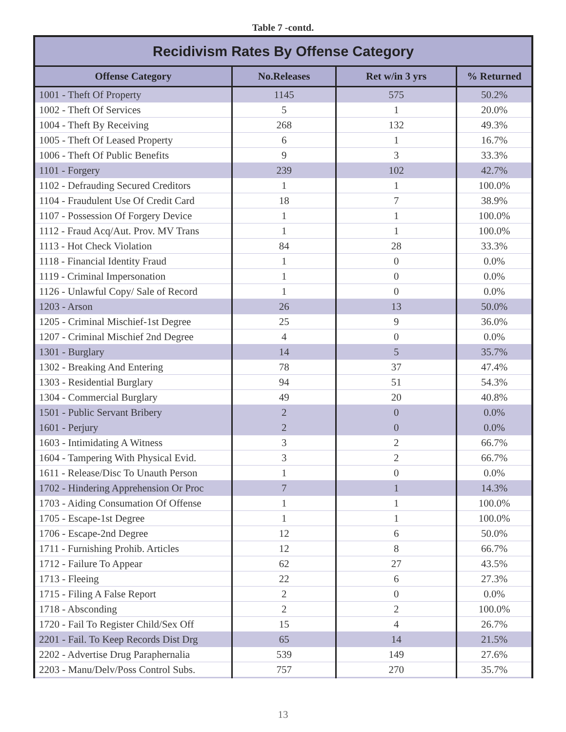Table 7 -contd.
| Recidivism Rates By Offense Category | | | |
| --- | --- | --- | --- |
| Offense Category | No.Releases | Ret w/in 3 yrs | % Returned |
| 1001 - Theft Of Property | 1145 | 575 | 50.2% |
| 1002 - Theft Of Services | 5 | 1 | 20.0% |
| 1004 - Theft By Receiving | 268 | 132 | 49.3% |
| 1005 - Theft Of Leased Property | 6 | 1 | 16.7% |
| 1006 - Theft Of Public Benefits | 9 | 3 | 33.3% |
| 1101 - Forgery | 239 | 102 | 42.7% |
| 1102 - Defrauding Secured Creditors | 1 | 1 | 100.0% |
| 1104 - Fraudulent Use Of Credit Card | 18 | 7 | 38.9% |
| 1107 - Possession Of Forgery Device | 1 | 1 | 100.0% |
| 1112 - Fraud Acq/Aut. Prov. MV Trans | 1 | 1 | 100.0% |
| 1113 - Hot Check Violation | 84 | 28 | 33.3% |
| 1118 - Financial Identity Fraud | 1 | 0 | 0.0% |
| 1119 - Criminal Impersonation | 1 | 0 | 0.0% |
| 1126 - Unlawful Copy/ Sale of Record | 1 | 0 | 0.0% |
| 1203 - Arson | 26 | 13 | 50.0% |
| 1205 - Criminal Mischief-1st Degree | 25 | 9 | 36.0% |
| 1207 - Criminal Mischief 2nd Degree | 4 | 0 | 0.0% |
| 1301 - Burglary | 14 | 5 | 35.7% |
| 1302 - Breaking And Entering | 78 | 37 | 47.4% |
| 1303 - Residential Burglary | 94 | 51 | 54.3% |
| 1304 - Commercial Burglary | 49 | 20 | 40.8% |
| 1501 - Public Servant Bribery | 2 | 0 | 0.0% |
| 1601 - Perjury | 2 | 0 | 0.0% |
| 1603 - Intimidating A Witness | 3 | 2 | 66.7% |
| 1604 - Tampering With Physical Evid. | 3 | 2 | 66.7% |
| 1611 - Release/Disc To Unauth Person | 1 | 0 | 0.0% |
| 1702 - Hindering Apprehension Or Proc | 7 | 1 | 14.3% |
| 1703 - Aiding Consumation Of Offense | 1 | 1 | 100.0% |
| 1705 - Escape-1st Degree | 1 | 1 | 100.0% |
| 1706 - Escape-2nd Degree | 12 | 6 | 50.0% |
| 1711 - Furnishing Prohib. Articles | 12 | 8 | 66.7% |
| 1712 - Failure To Appear | 62 | 27 | 43.5% |
| 1713 - Fleeing | 22 | 6 | 27.3% |
| 1715 - Filing A False Report | 2 | 0 | 0.0% |
| 1718 - Absconding | 2 | 2 | 100.0% |
| 1720 - Fail To Register Child/Sex Off | 15 | 4 | 26.7% |
| 2201 - Fail. To Keep Records Dist Drg | 65 | 14 | 21.5% |
| 2202 - Advertise Drug Paraphernalia | 539 | 149 | 27.6% |
| 2203 - Manu/Delv/Poss Control Subs. | 757 | 270 | 35.7% |
13